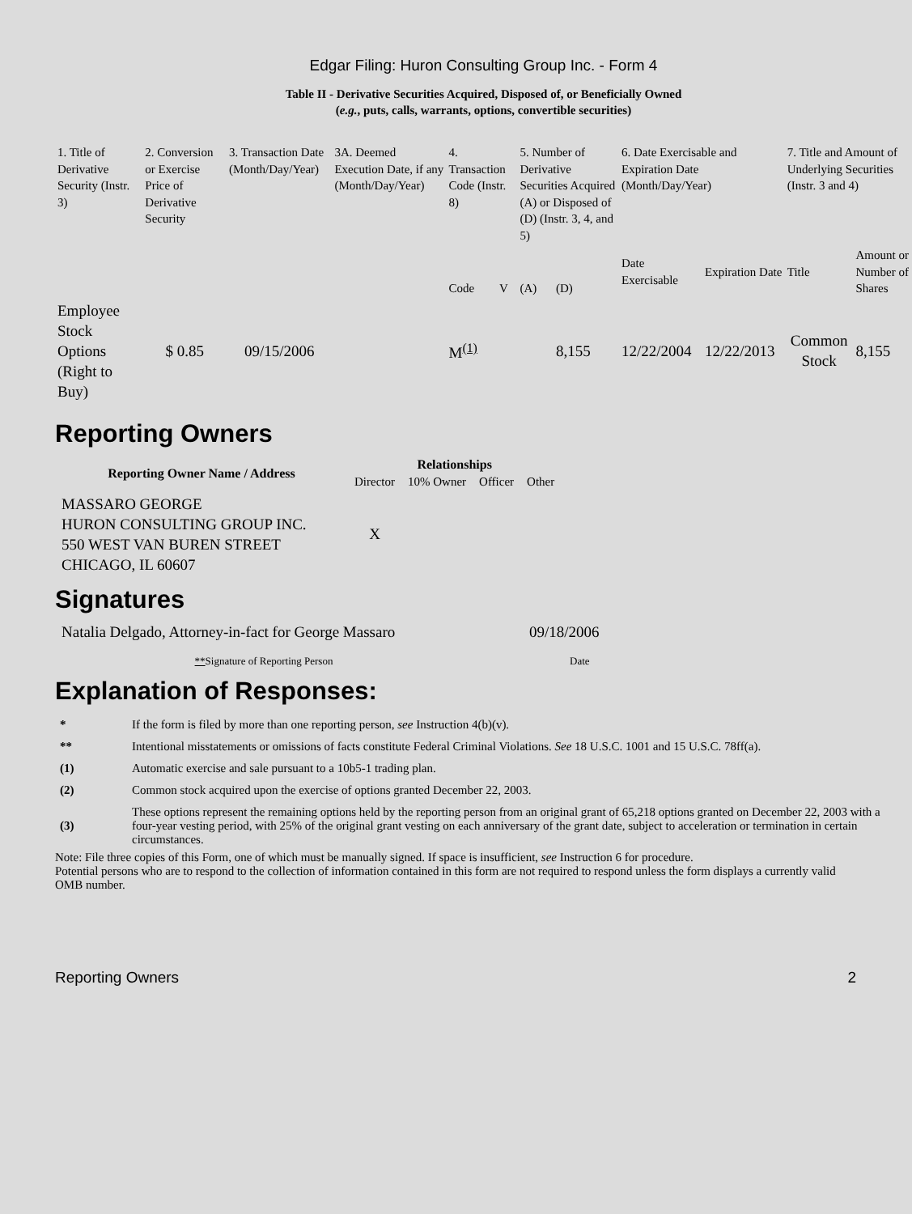Edgar Filing: Huron Consulting Group Inc. - Form 4
Table II - Derivative Securities Acquired, Disposed of, or Beneficially Owned
(e.g., puts, calls, warrants, options, convertible securities)
| 1. Title of Derivative Security (Instr. 3) | 2. Conversion or Exercise Price of Derivative Security | 3. Transaction Date (Month/Day/Year) | 3A. Deemed Execution Date, if any (Month/Day/Year) | 4. Transaction Code (Instr. 8) | | 5. Number of Derivative Securities Acquired (A) or Disposed of (D) (Instr. 3, 4, and 5) | | 6. Date Exercisable and Expiration Date (Month/Day/Year) | | 7. Title and Amount of Underlying Securities (Instr. 3 and 4) | |
| | | | | Code | V | (A) | (D) | Date Exercisable | Expiration Date | Title | Amount or Number of Shares |
| Employee Stock Options (Right to Buy) | $ 0.85 | 09/15/2006 | | M<sup>(1)</sup> | | | 8,155 | 12/22/2004 | 12/22/2013 | Common Stock | 8,155 |
Reporting Owners
| Reporting Owner Name / Address | Relationships | | | |
| --- | --- | --- | --- | --- |
| | Director | 10% Owner | Officer | Other |
| MASSARO GEORGE HURON CONSULTING GROUP INC. 550 WEST VAN BUREN STREET CHICAGO, IL 60607 | X | | | |
Signatures
| Natalia Delgado, Attorney-in-fact for George Massaro | 09/18/2006 |
| ** Signature of Reporting Person | Date |
Explanation of Responses:
| * | If the form is filed by more than one reporting person, see Instruction 4(b)(v). |
| ** | Intentional misstatements or omissions of facts constitute Federal Criminal Violations. See 18 U.S.C. 1001 and 15 U.S.C. 78ff(a). |
| (1) | Automatic exercise and sale pursuant to a 10b5-1 trading plan. |
| (2) | Common stock acquired upon the exercise of options granted December 22, 2003. |
| (3) | These options represent the remaining options held by the reporting person from an original grant of 65,218 options granted on December 22, 2003 with a four-year vesting period, with 25% of the original grant vesting on each anniversary of the grant date, subject to acceleration or termination in certain circumstances. |
Note: File three copies of this Form, one of which must be manually signed. If space is insufficient, see Instruction 6 for procedure.
Potential persons who are to respond to the collection of information contained in this form are not required to respond unless the form displays a currently valid OMB number.
Reporting Owners 2